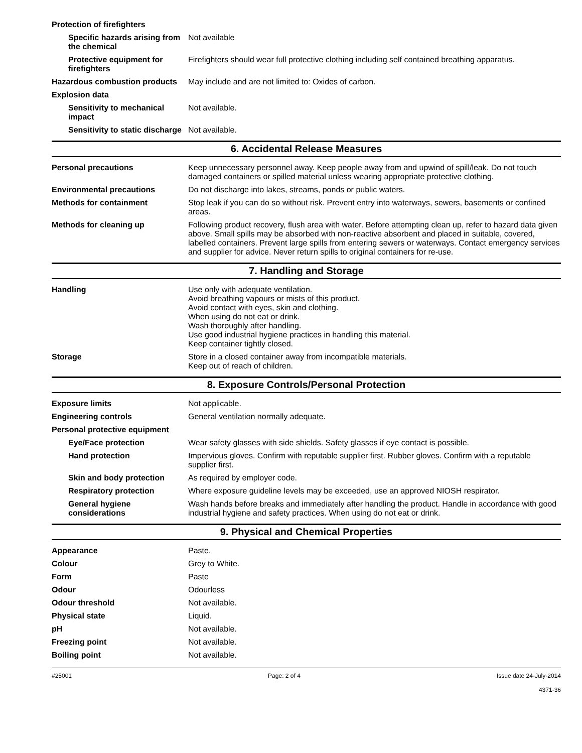| Protection of firefighters | |
| Specific hazards arising from the chemical | Not available |
| Protective equipment for firefighters | Firefighters should wear full protective clothing including self contained breathing apparatus. |
| Hazardous combustion products | May include and are not limited to: Oxides of carbon. |
| Explosion data | |
| Sensitivity to mechanical impact | Not available. |
| Sensitivity to static discharge | Not available. |
6. Accidental Release Measures
| Personal precautions | Keep unnecessary personnel away. Keep people away from and upwind of spill/leak. Do not touch damaged containers or spilled material unless wearing appropriate protective clothing. |
| Environmental precautions | Do not discharge into lakes, streams, ponds or public waters. |
| Methods for containment | Stop leak if you can do so without risk. Prevent entry into waterways, sewers, basements or confined areas. |
| Methods for cleaning up | Following product recovery, flush area with water. Before attempting clean up, refer to hazard data given above. Small spills may be absorbed with non-reactive absorbent and placed in suitable, covered, labelled containers. Prevent large spills from entering sewers or waterways. Contact emergency services and supplier for advice. Never return spills to original containers for re-use. |
7. Handling and Storage
| Handling | Use only with adequate ventilation. Avoid breathing vapours or mists of this product. Avoid contact with eyes, skin and clothing. When using do not eat or drink. Wash thoroughly after handling. Use good industrial hygiene practices in handling this material. Keep container tightly closed. |
| Storage | Store in a closed container away from incompatible materials. Keep out of reach of children. |
8. Exposure Controls/Personal Protection
| Exposure limits | Not applicable. |
| Engineering controls | General ventilation normally adequate. |
| Personal protective equipment | |
| Eye/Face protection | Wear safety glasses with side shields. Safety glasses if eye contact is possible. |
| Hand protection | Impervious gloves. Confirm with reputable supplier first. Rubber gloves. Confirm with a reputable supplier first. |
| Skin and body protection | As required by employer code. |
| Respiratory protection | Where exposure guideline levels may be exceeded, use an approved NIOSH respirator. |
| General hygiene considerations | Wash hands before breaks and immediately after handling the product. Handle in accordance with good industrial hygiene and safety practices. When using do not eat or drink. |
9. Physical and Chemical Properties
| Appearance | Paste. |
| Colour | Grey to White. |
| Form | Paste |
| Odour | Odourless |
| Odour threshold | Not available. |
| Physical state | Liquid. |
| pH | Not available. |
| Freezing point | Not available. |
| Boiling point | Not available. |
#25001 Page: 2 of 4 Issue date 24-July-2014
4371-36